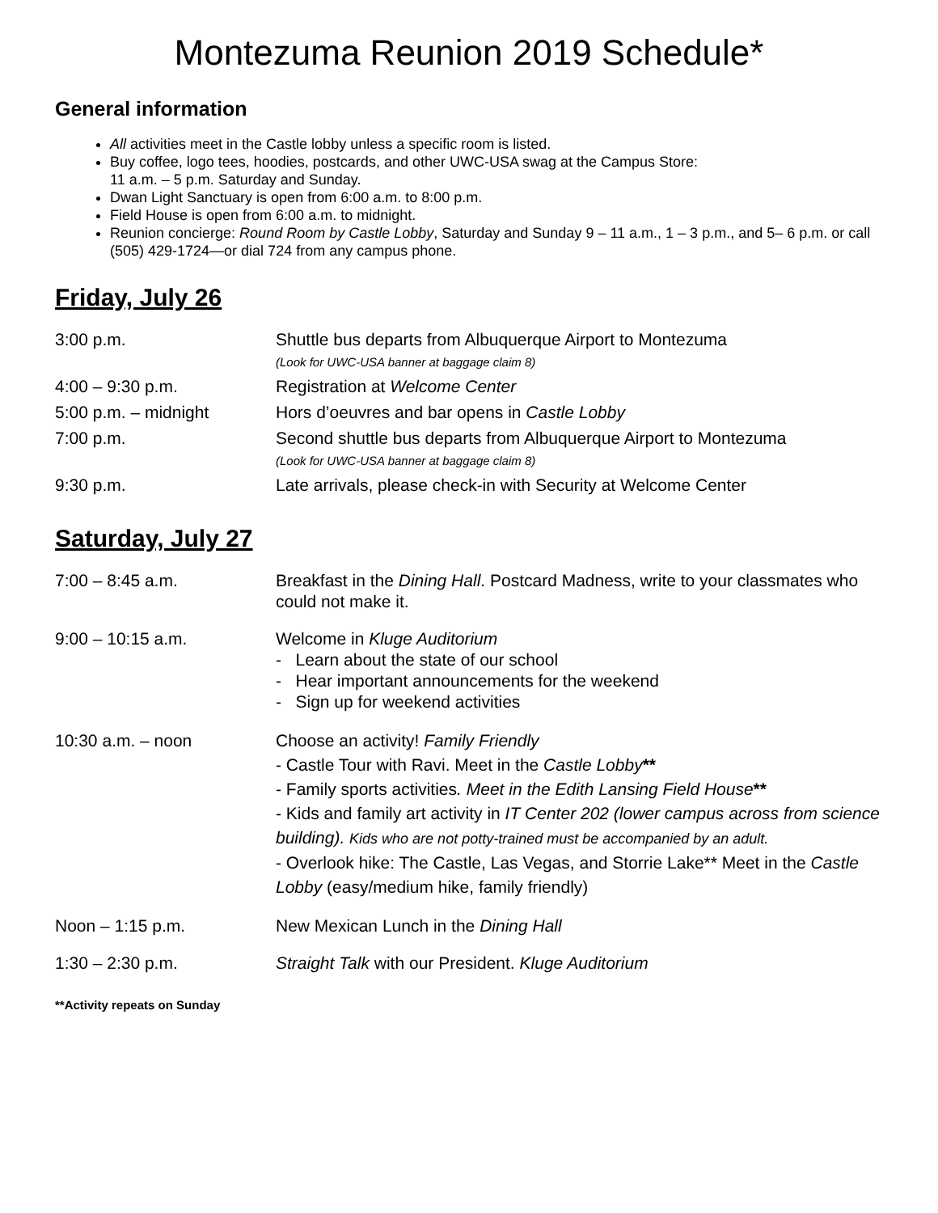Montezuma Reunion 2019 Schedule*
General information
All activities meet in the Castle lobby unless a specific room is listed.
Buy coffee, logo tees, hoodies, postcards, and other UWC-USA swag at the Campus Store:
11 a.m. – 5 p.m. Saturday and Sunday.
Dwan Light Sanctuary is open from 6:00 a.m. to 8:00 p.m.
Field House is open from 6:00 a.m. to midnight.
Reunion concierge: Round Room by Castle Lobby, Saturday and Sunday 9 – 11 a.m., 1 – 3 p.m., and 5– 6 p.m. or call (505) 429-1724—or dial 724 from any campus phone.
Friday, July 26
| 3:00 p.m. | Shuttle bus departs from Albuquerque Airport to Montezuma (Look for UWC-USA banner at baggage claim 8) |
| 4:00 – 9:30 p.m. | Registration at Welcome Center |
| 5:00 p.m. – midnight | Hors d’oeuvres and bar opens in Castle Lobby |
| 7:00 p.m. | Second shuttle bus departs from Albuquerque Airport to Montezuma (Look for UWC-USA banner at baggage claim 8) |
| 9:30 p.m. | Late arrivals, please check-in with Security at Welcome Center |
Saturday, July 27
| 7:00 – 8:45 a.m. | Breakfast in the Dining Hall . Postcard Madness, write to your classmates who could not make it. |
| 9:00 – 10:15 a.m. | Welcome in Kluge Auditorium - Learn about the state of our school - Hear important announcements for the weekend - Sign up for weekend activities |
| 10:30 a.m. – noon | Choose an activity! Family Friendly - Castle Tour with Ravi. Meet in the Castle Lobby ** - Family sports activities . Meet in the Edith Lansing Field House ** - Kids and family art activity in IT Center 202 (lower campus across from science building). Kids who are not potty-trained must be accompanied by an adult. - Overlook hike: The Castle, Las Vegas, and Storrie Lake** Meet in the Castle Lobby (easy/medium hike, family friendly) |
| Noon – 1:15 p.m. | New Mexican Lunch in the Dining Hall |
| 1:30 – 2:30 p.m. | Straight Talk with our President. Kluge Auditorium |
**Activity repeats on Sunday